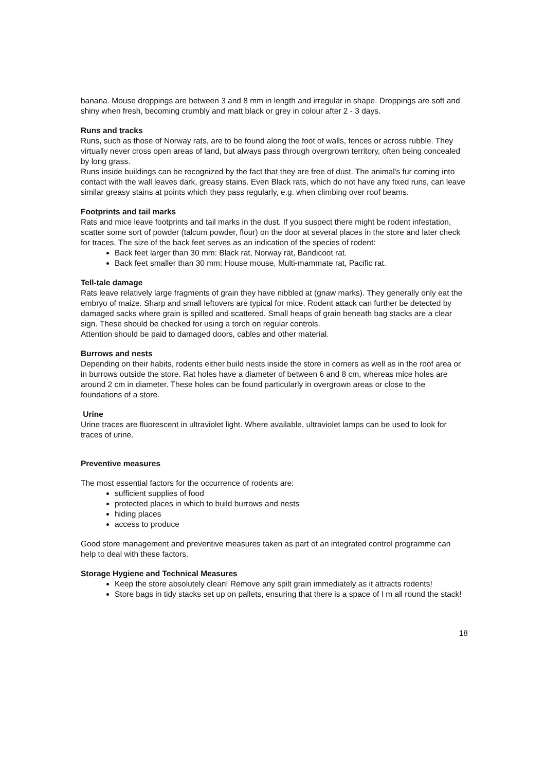banana. Mouse droppings are between 3 and 8 mm in length and irregular in shape. Droppings are soft and shiny when fresh, becoming crumbly and matt black or grey in colour after 2 - 3 days.
Runs and tracks
Runs, such as those of Norway rats, are to be found along the foot of walls, fences or across rubble. They virtually never cross open areas of land, but always pass through overgrown territory, often being concealed by long grass.
Runs inside buildings can be recognized by the fact that they are free of dust. The animal's fur coming into contact with the wall leaves dark, greasy stains. Even Black rats, which do not have any fixed runs, can leave similar greasy stains at points which they pass regularly, e.g. when climbing over roof beams.
Footprints and tail marks
Rats and mice leave footprints and tail marks in the dust. If you suspect there might be rodent infestation, scatter some sort of powder (talcum powder, flour) on the door at several places in the store and later check for traces. The size of the back feet serves as an indication of the species of rodent:
Back feet larger than 30 mm: Black rat, Norway rat, Bandicoot rat.
Back feet smaller than 30 mm: House mouse, Multi-mammate rat, Pacific rat.
Tell-tale damage
Rats leave relatively large fragments of grain they have nibbled at (gnaw marks). They generally only eat the embryo of maize. Sharp and small leftovers are typical for mice. Rodent attack can further be detected by damaged sacks where grain is spilled and scattered. Small heaps of grain beneath bag stacks are a clear sign. These should be checked for using a torch on regular controls.
Attention should be paid to damaged doors, cables and other material.
Burrows and nests
Depending on their habits, rodents either build nests inside the store in corners as well as in the roof area or in burrows outside the store. Rat holes have a diameter of between 6 and 8 cm, whereas mice holes are around 2 cm in diameter. These holes can be found particularly in overgrown areas or close to the foundations of a store.
Urine
Urine traces are fluorescent in ultraviolet light. Where available, ultraviolet lamps can be used to look for traces of urine.
Preventive measures
The most essential factors for the occurrence of rodents are:
sufficient supplies of food
protected places in which to build burrows and nests
hiding places
access to produce
Good store management and preventive measures taken as part of an integrated control programme can help to deal with these factors.
Storage Hygiene and Technical Measures
Keep the store absolutely clean! Remove any spilt grain immediately as it attracts rodents!
Store bags in tidy stacks set up on pallets, ensuring that there is a space of I m all round the stack!
18